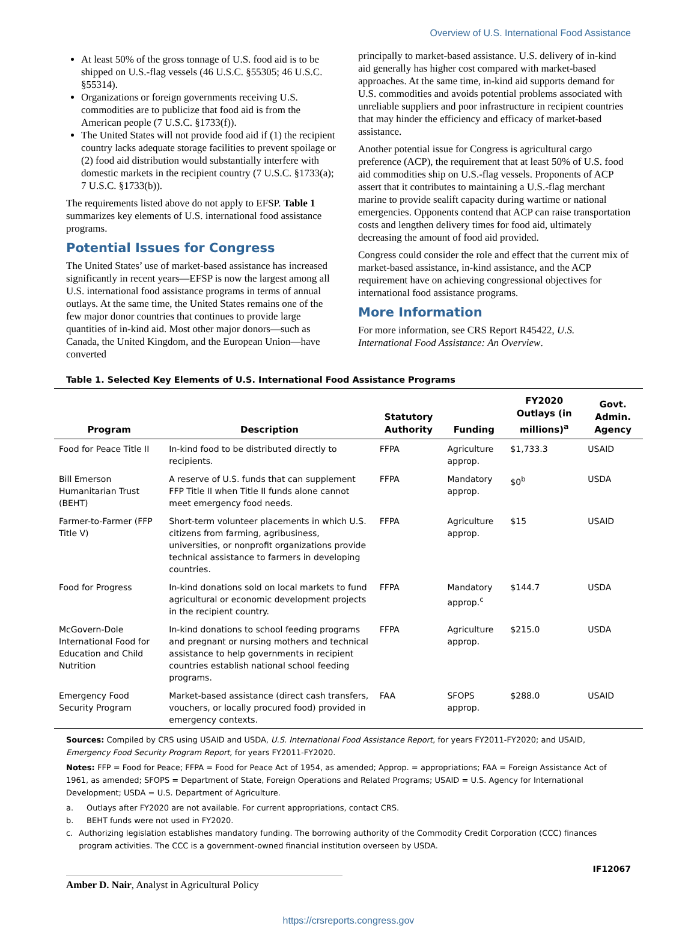Overview of U.S. International Food Assistance
At least 50% of the gross tonnage of U.S. food aid is to be shipped on U.S.-flag vessels (46 U.S.C. §55305; 46 U.S.C. §55314).
Organizations or foreign governments receiving U.S. commodities are to publicize that food aid is from the American people (7 U.S.C. §1733(f)).
The United States will not provide food aid if (1) the recipient country lacks adequate storage facilities to prevent spoilage or (2) food aid distribution would substantially interfere with domestic markets in the recipient country (7 U.S.C. §1733(a); 7 U.S.C. §1733(b)).
The requirements listed above do not apply to EFSP. Table 1 summarizes key elements of U.S. international food assistance programs.
Potential Issues for Congress
The United States’ use of market-based assistance has increased significantly in recent years—EFSP is now the largest among all U.S. international food assistance programs in terms of annual outlays. At the same time, the United States remains one of the few major donor countries that continues to provide large quantities of in-kind aid. Most other major donors—such as Canada, the United Kingdom, and the European Union—have converted
principally to market-based assistance. U.S. delivery of in-kind aid generally has higher cost compared with market-based approaches. At the same time, in-kind aid supports demand for U.S. commodities and avoids potential problems associated with unreliable suppliers and poor infrastructure in recipient countries that may hinder the efficiency and efficacy of market-based assistance.
Another potential issue for Congress is agricultural cargo preference (ACP), the requirement that at least 50% of U.S. food aid commodities ship on U.S.-flag vessels. Proponents of ACP assert that it contributes to maintaining a U.S.-flag merchant marine to provide sealift capacity during wartime or national emergencies. Opponents contend that ACP can raise transportation costs and lengthen delivery times for food aid, ultimately decreasing the amount of food aid provided.
Congress could consider the role and effect that the current mix of market-based assistance, in-kind assistance, and the ACP requirement have on achieving congressional objectives for international food assistance programs.
More Information
For more information, see CRS Report R45422, U.S. International Food Assistance: An Overview.
Table 1. Selected Key Elements of U.S. International Food Assistance Programs
| Program | Description | Statutory Authority | Funding | FY2020 Outlays (in millions)<sup>a</sup> | Govt. Admin. Agency |
| --- | --- | --- | --- | --- | --- |
| Food for Peace Title II | In-kind food to be distributed directly to recipients. | FFPA | Agriculture approp. | $1,733.3 | USAID |
| Bill Emerson Humanitarian Trust (BEHT) | A reserve of U.S. funds that can supplement FFP Title II when Title II funds alone cannot meet emergency food needs. | FFPA | Mandatory approp. | $0<sup>b</sup> | USDA |
| Farmer-to-Farmer (FFP Title V) | Short-term volunteer placements in which U.S. citizens from farming, agribusiness, universities, or nonprofit organizations provide technical assistance to farmers in developing countries. | FFPA | Agriculture approp. | $15 | USAID |
| Food for Progress | In-kind donations sold on local markets to fund agricultural or economic development projects in the recipient country. | FFPA | Mandatory approp.<sup>c</sup> | $144.7 | USDA |
| McGovern-Dole International Food for Education and Child Nutrition | In-kind donations to school feeding programs and pregnant or nursing mothers and technical assistance to help governments in recipient countries establish national school feeding programs. | FFPA | Agriculture approp. | $215.0 | USDA |
| Emergency Food Security Program | Market-based assistance (direct cash transfers, vouchers, or locally procured food) provided in emergency contexts. | FAA | SFOPS approp. | $288.0 | USAID |
Sources: Compiled by CRS using USAID and USDA, U.S. International Food Assistance Report, for years FY2011-FY2020; and USAID, Emergency Food Security Program Report, for years FY2011-FY2020.
Notes: FFP = Food for Peace; FFPA = Food for Peace Act of 1954, as amended; Approp. = appropriations; FAA = Foreign Assistance Act of 1961, as amended; SFOPS = Department of State, Foreign Operations and Related Programs; USAID = U.S. Agency for International Development; USDA = U.S. Department of Agriculture.
a. Outlays after FY2020 are not available. For current appropriations, contact CRS.
b. BEHT funds were not used in FY2020.
c. Authorizing legislation establishes mandatory funding. The borrowing authority of the Commodity Credit Corporation (CCC) finances program activities. The CCC is a government-owned financial institution overseen by USDA.
Amber D. Nair, Analyst in Agricultural Policy
IF12067
https://crsreports.congress.gov